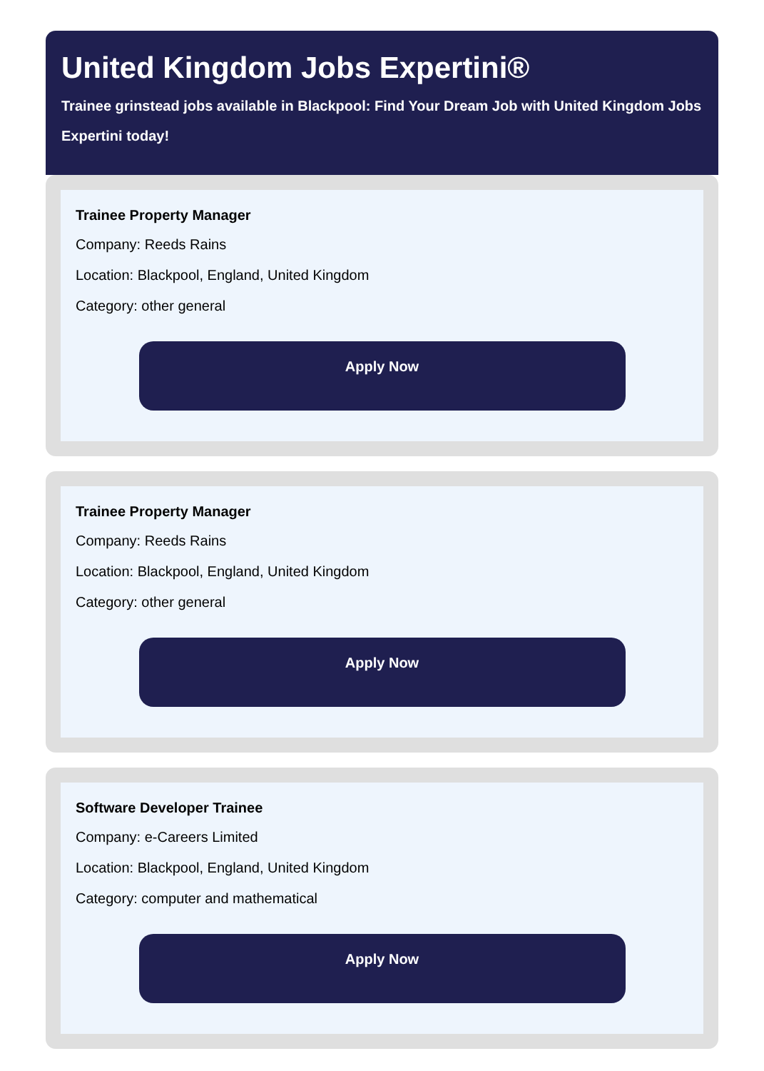United Kingdom Jobs Expertini®
Trainee grinstead jobs available in Blackpool: Find Your Dream Job with United Kingdom Jobs Expertini today!
Trainee Property Manager
Company: Reeds Rains
Location: Blackpool, England, United Kingdom
Category: other general
Apply Now
Trainee Property Manager
Company: Reeds Rains
Location: Blackpool, England, United Kingdom
Category: other general
Apply Now
Software Developer Trainee
Company: e-Careers Limited
Location: Blackpool, England, United Kingdom
Category: computer and mathematical
Apply Now